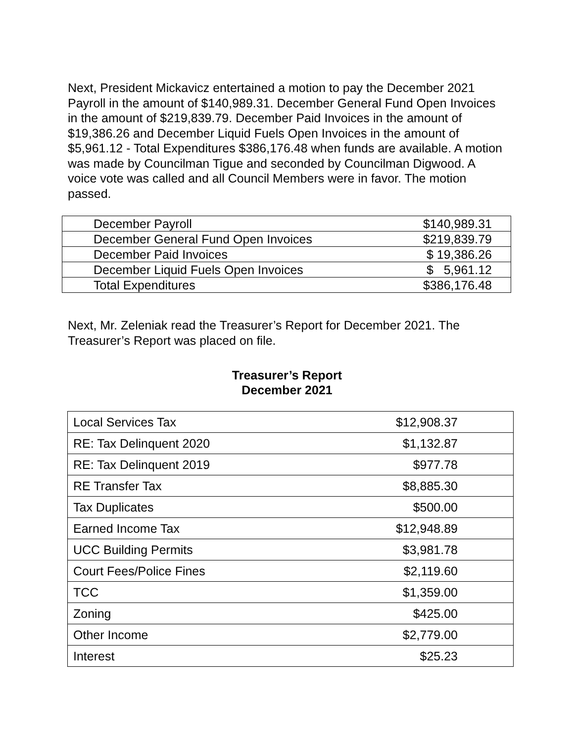Next, President Mickavicz entertained a motion to pay the December 2021 Payroll in the amount of $140,989.31. December General Fund Open Invoices in the amount of $219,839.79. December Paid Invoices in the amount of $19,386.26 and December Liquid Fuels Open Invoices in the amount of $5,961.12 - Total Expenditures $386,176.48 when funds are available. A motion was made by Councilman Tigue and seconded by Councilman Digwood. A voice vote was called and all Council Members were in favor. The motion passed.
| December Payroll | $140,989.31 |
| December General Fund Open Invoices | $219,839.79 |
| December Paid Invoices | $ 19,386.26 |
| December Liquid Fuels Open Invoices | $ 5,961.12 |
| Total Expenditures | $386,176.48 |
Next, Mr. Zeleniak read the Treasurer’s Report for December 2021. The Treasurer’s Report was placed on file.
Treasurer’s Report
December 2021
| Local Services Tax | $12,908.37 |
| RE: Tax Delinquent 2020 | $1,132.87 |
| RE: Tax Delinquent 2019 | $977.78 |
| RE Transfer Tax | $8,885.30 |
| Tax Duplicates | $500.00 |
| Earned Income Tax | $12,948.89 |
| UCC Building Permits | $3,981.78 |
| Court Fees/Police Fines | $2,119.60 |
| TCC | $1,359.00 |
| Zoning | $425.00 |
| Other Income | $2,779.00 |
| Interest | $25.23 |